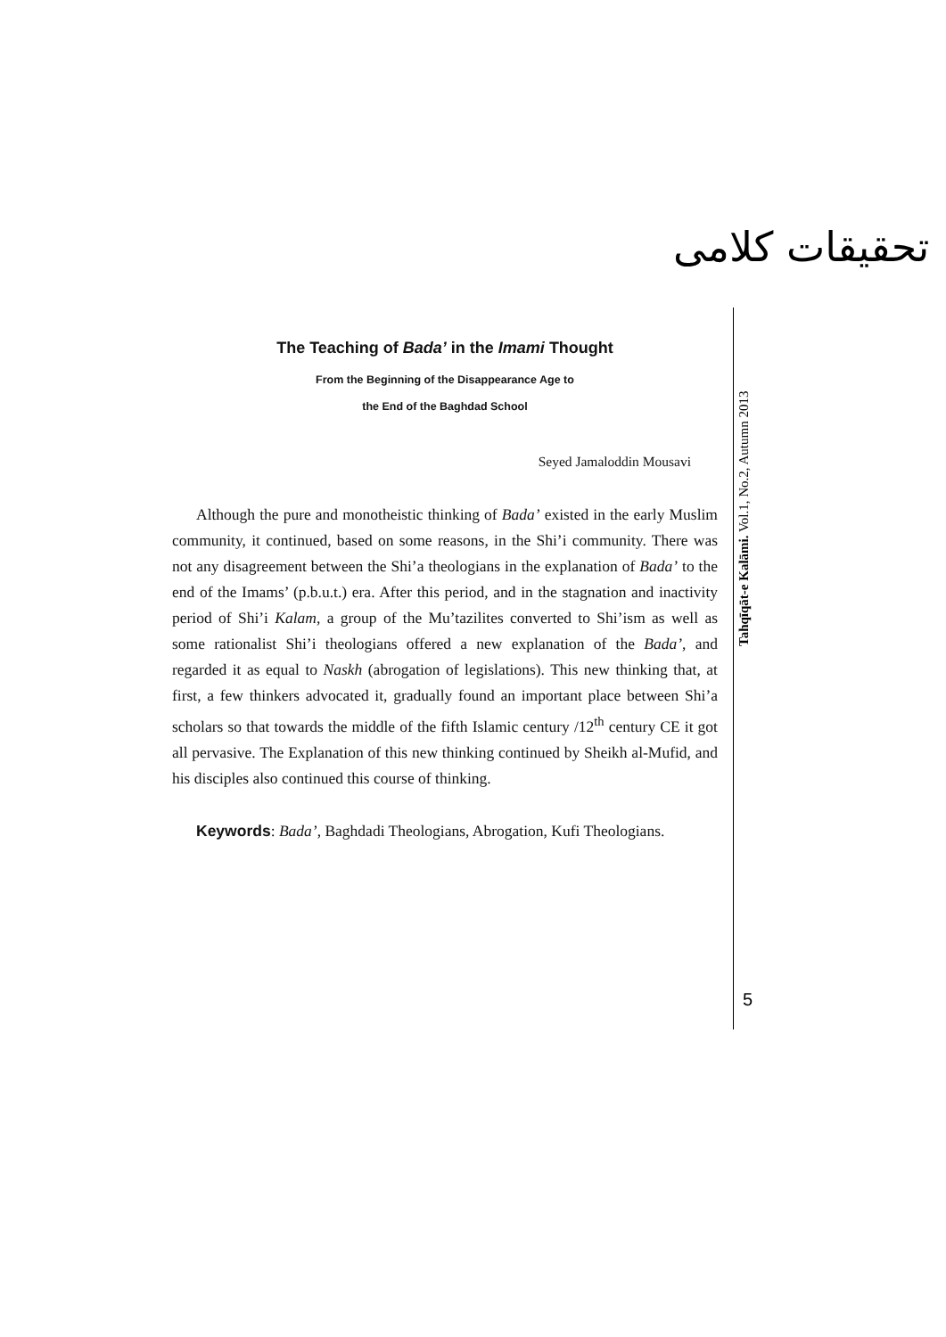تحقیقات کلامی
The Teaching of Bada’ in the Imami Thought
From the Beginning of the Disappearance Age to
the End of the Baghdad School
Seyed Jamaloddin Mousavi
Although the pure and monotheistic thinking of Bada’ existed in the early Muslim community, it continued, based on some reasons, in the Shi’i community. There was not any disagreement between the Shi’a theologians in the explanation of Bada’ to the end of the Imams’ (p.b.u.t.) era. After this period, and in the stagnation and inactivity period of Shi’i Kalam, a group of the Mu’tazilites converted to Shi’ism as well as some rationalist Shi’i theologians offered a new explanation of the Bada’, and regarded it as equal to Naskh (abrogation of legislations). This new thinking that, at first, a few thinkers advocated it, gradually found an important place between Shi’a scholars so that towards the middle of the fifth Islamic century /12<sup>th</sup> century CE it got all pervasive. The Explanation of this new thinking continued by Sheikh al-Mufid, and his disciples also continued this course of thinking.
Keywords: Bada’, Baghdadi Theologians, Abrogation, Kufi Theologians.
Tahqīqāt-e Kalāmi. Vol.1, No.2, Autumn 2013
5